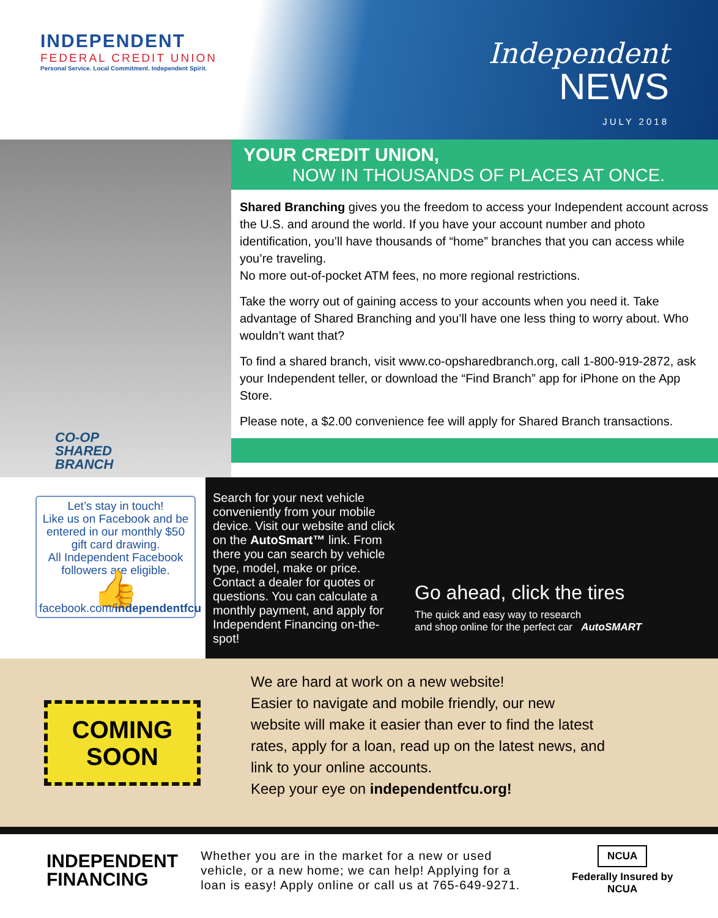INDEPENDENT
FEDERAL CREDIT UNION
Personal Service. Local Commitment. Independent Spirit.
Independent
NEWS
JULY 2018
CO-OP
SHARED
BRANCH
YOUR CREDIT UNION,
NOW IN THOUSANDS OF PLACES AT ONCE.
Shared Branching gives you the freedom to access your Independent account across the U.S. and around the world. If you have your account number and photo identification, you’ll have thousands of “home” branches that you can access while you’re traveling.
No more out-of-pocket ATM fees, no more regional restrictions.
Take the worry out of gaining access to your accounts when you need it. Take advantage of Shared Branching and you’ll have one less thing to worry about. Who wouldn’t want that?
To find a shared branch, visit www.co-opsharedbranch.org, call 1-800-919-2872, ask your Independent teller, or download the “Find Branch” app for iPhone on the App Store.
Please note, a $2.00 convenience fee will apply for Shared Branch transactions.
Let’s stay in touch!
Like us on Facebook and be entered in our monthly $50 gift card drawing.
All Independent Facebook followers are eligible.
👍
facebook.com/independentfcu
Search for your next vehicle conveniently from your mobile device. Visit our website and click on the AutoSmart™ link. From there you can search by vehicle type, model, make or price. Contact a dealer for quotes or questions. You can calculate a monthly payment, and apply for Independent Financing on-the-spot!
Go ahead, click the tires
The quick and easy way to research
and shop online for the perfect car AutoSMART
COMING
SOON
We are hard at work on a new website!
Easier to navigate and mobile friendly, our new website will make it easier than ever to find the latest rates, apply for a loan, read up on the latest news, and link to your online accounts.
Keep your eye on independentfcu.org!
INDEPENDENT
FINANCING
Whether you are in the market for a new or used vehicle, or a new home; we can help! Applying for a loan is easy! Apply online or call us at 765-649-9271.
NCUA
Federally Insured by NCUA